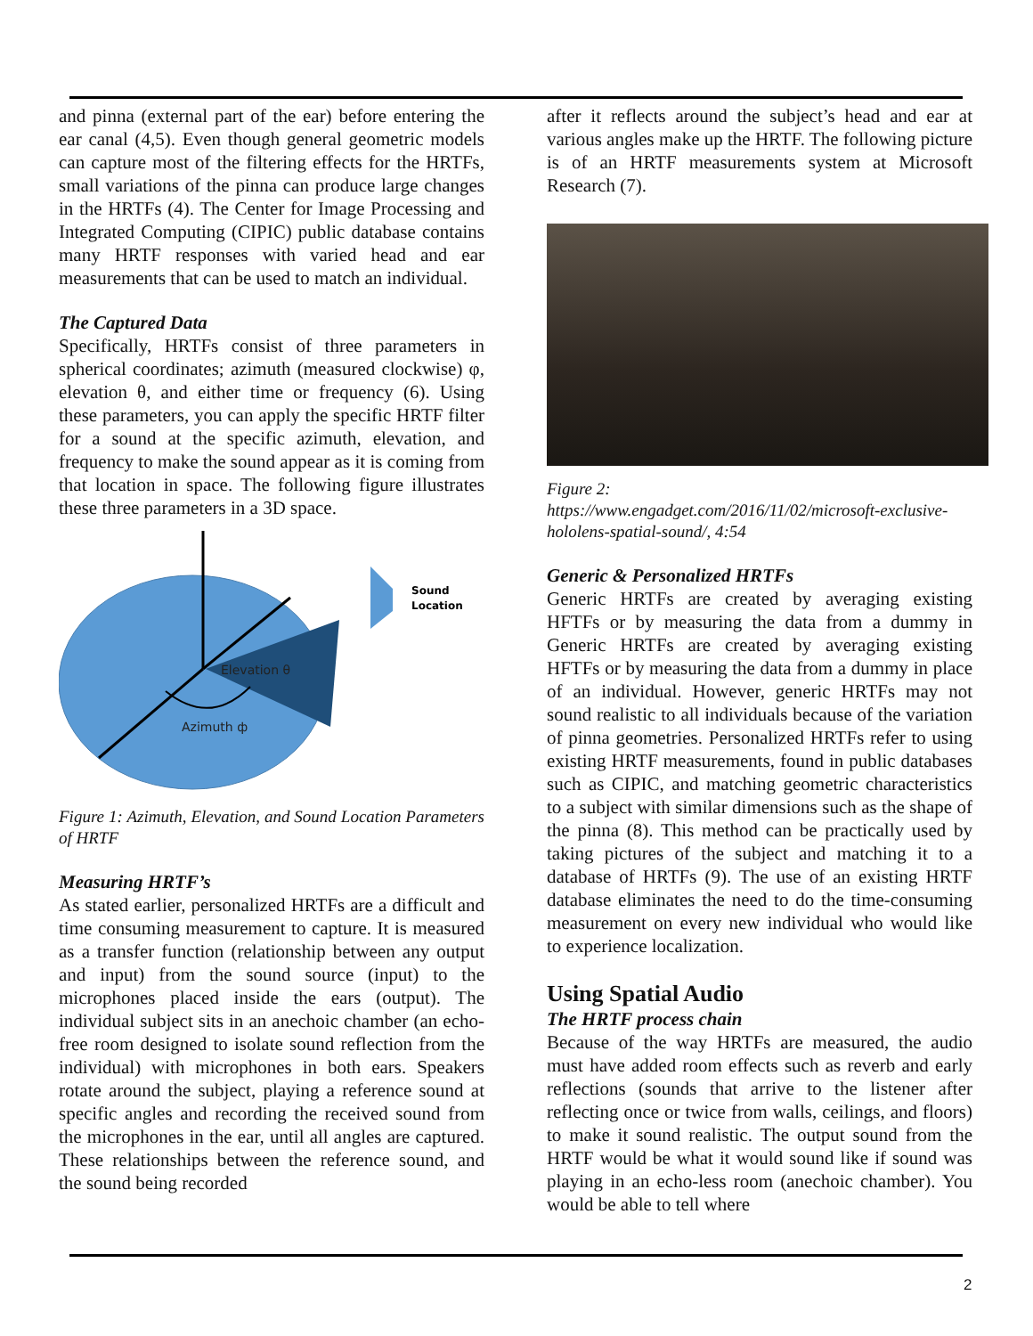and pinna (external part of the ear) before entering the ear canal (4,5). Even though general geometric models can capture most of the filtering effects for the HRTFs, small variations of the pinna can produce large changes in the HRTFs (4). The Center for Image Processing and Integrated Computing (CIPIC) public database contains many HRTF responses with varied head and ear measurements that can be used to match an individual.
The Captured Data
Specifically, HRTFs consist of three parameters in spherical coordinates; azimuth (measured clockwise) φ, elevation θ, and either time or frequency (6). Using these parameters, you can apply the specific HRTF filter for a sound at the specific azimuth, elevation, and frequency to make the sound appear as it is coming from that location in space. The following figure illustrates these three parameters in a 3D space.
Elevation θ
Azimuth ф
Sound
Location
Figure 1: Azimuth, Elevation, and Sound Location Parameters of HRTF
Measuring HRTF’s
As stated earlier, personalized HRTFs are a difficult and time consuming measurement to capture. It is measured as a transfer function (relationship between any output and input) from the sound source (input) to the microphones placed inside the ears (output). The individual subject sits in an anechoic chamber (an echo-free room designed to isolate sound reflection from the individual) with microphones in both ears. Speakers rotate around the subject, playing a reference sound at specific angles and recording the received sound from the microphones in the ear, until all angles are captured. These relationships between the reference sound, and the sound being recorded
after it reflects around the subject’s head and ear at various angles make up the HRTF. The following picture is of an HRTF measurements system at Microsoft Research (7).
Figure 2:
https://www.engadget.com/2016/11/02/microsoft-exclusive-hololens-spatial-sound/, 4:54
Generic & Personalized HRTFs
Generic HRTFs are created by averaging existing HFTFs or by measuring the data from a dummy in Generic HRTFs are created by averaging existing HFTFs or by measuring the data from a dummy in place of an individual. However, generic HRTFs may not sound realistic to all individuals because of the variation of pinna geometries. Personalized HRTFs refer to using existing HRTF measurements, found in public databases such as CIPIC, and matching geometric characteristics to a subject with similar dimensions such as the shape of the pinna (8). This method can be practically used by taking pictures of the subject and matching it to a database of HRTFs (9). The use of an existing HRTF database eliminates the need to do the time-consuming measurement on every new individual who would like to experience localization.
Using Spatial Audio
The HRTF process chain
Because of the way HRTFs are measured, the audio must have added room effects such as reverb and early reflections (sounds that arrive to the listener after reflecting once or twice from walls, ceilings, and floors) to make it sound realistic. The output sound from the HRTF would be what it would sound like if sound was playing in an echo-less room (anechoic chamber). You would be able to tell where
2